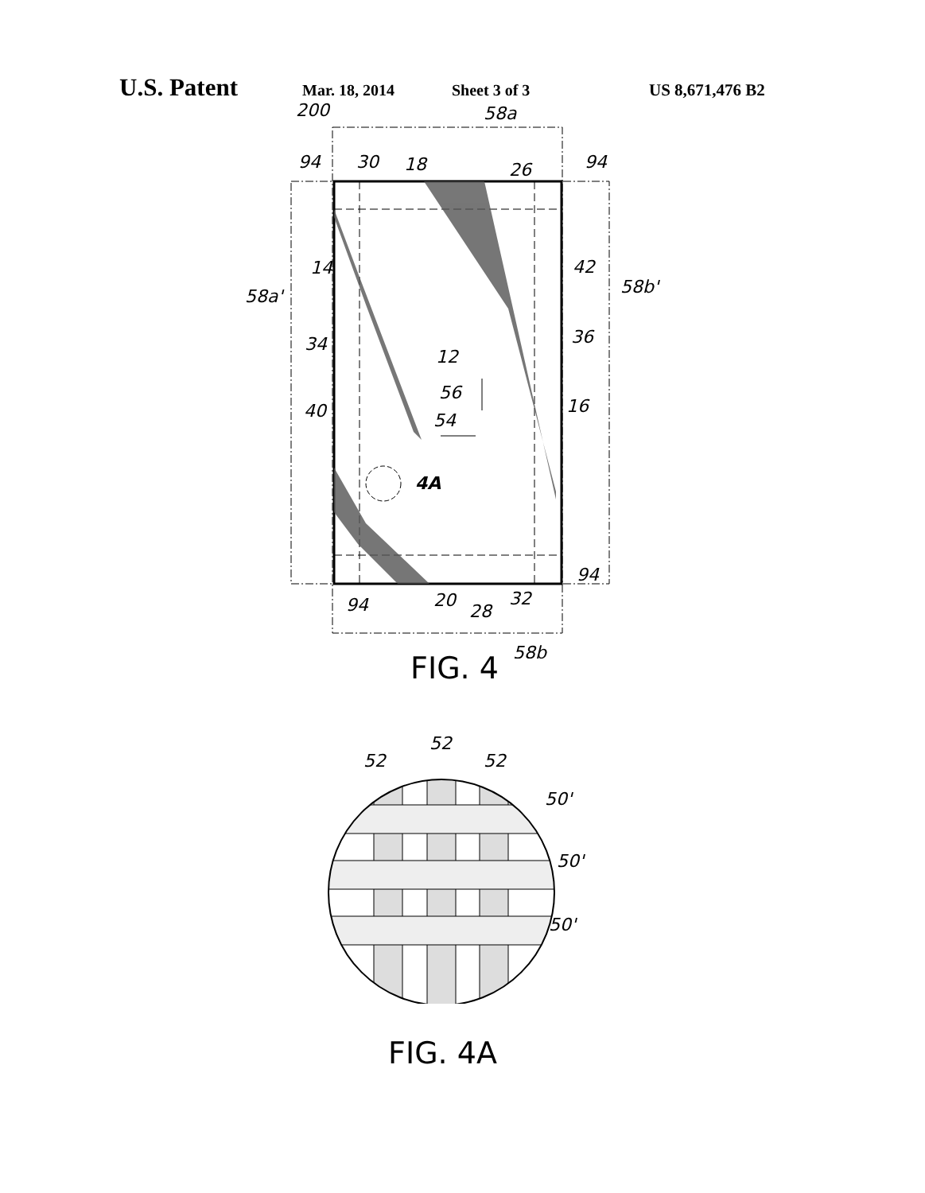U.S. Patent Mar. 18, 2014 Sheet 3 of 3 US 8,671,476 B2
200
58a
94
30
18
26
94
14
58a'
42
58b'
34
36
12
56
54
40
16
4A
94
94
20
28
32
58b
FIG. 4
52
52
52
50'
50'
50'
FIG. 4A